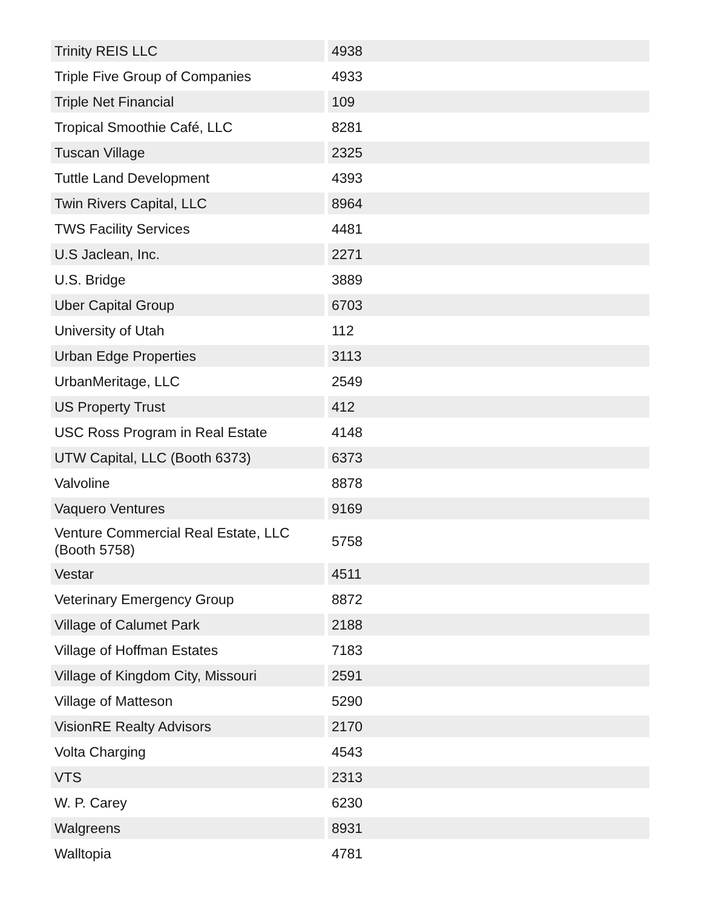| Trinity REIS LLC | 4938 |
| Triple Five Group of Companies | 4933 |
| Triple Net Financial | 109 |
| Tropical Smoothie Café, LLC | 8281 |
| Tuscan Village | 2325 |
| Tuttle Land Development | 4393 |
| Twin Rivers Capital, LLC | 8964 |
| TWS Facility Services | 4481 |
| U.S Jaclean, Inc. | 2271 |
| U.S. Bridge | 3889 |
| Uber Capital Group | 6703 |
| University of Utah | 112 |
| Urban Edge Properties | 3113 |
| UrbanMeritage, LLC | 2549 |
| US Property Trust | 412 |
| USC Ross Program in Real Estate | 4148 |
| UTW Capital, LLC (Booth 6373) | 6373 |
| Valvoline | 8878 |
| Vaquero Ventures | 9169 |
| Venture Commercial Real Estate, LLC (Booth 5758) | 5758 |
| Vestar | 4511 |
| Veterinary Emergency Group | 8872 |
| Village of Calumet Park | 2188 |
| Village of Hoffman Estates | 7183 |
| Village of Kingdom City, Missouri | 2591 |
| Village of Matteson | 5290 |
| VisionRE Realty Advisors | 2170 |
| Volta Charging | 4543 |
| VTS | 2313 |
| W. P. Carey | 6230 |
| Walgreens | 8931 |
| Walltopia | 4781 |